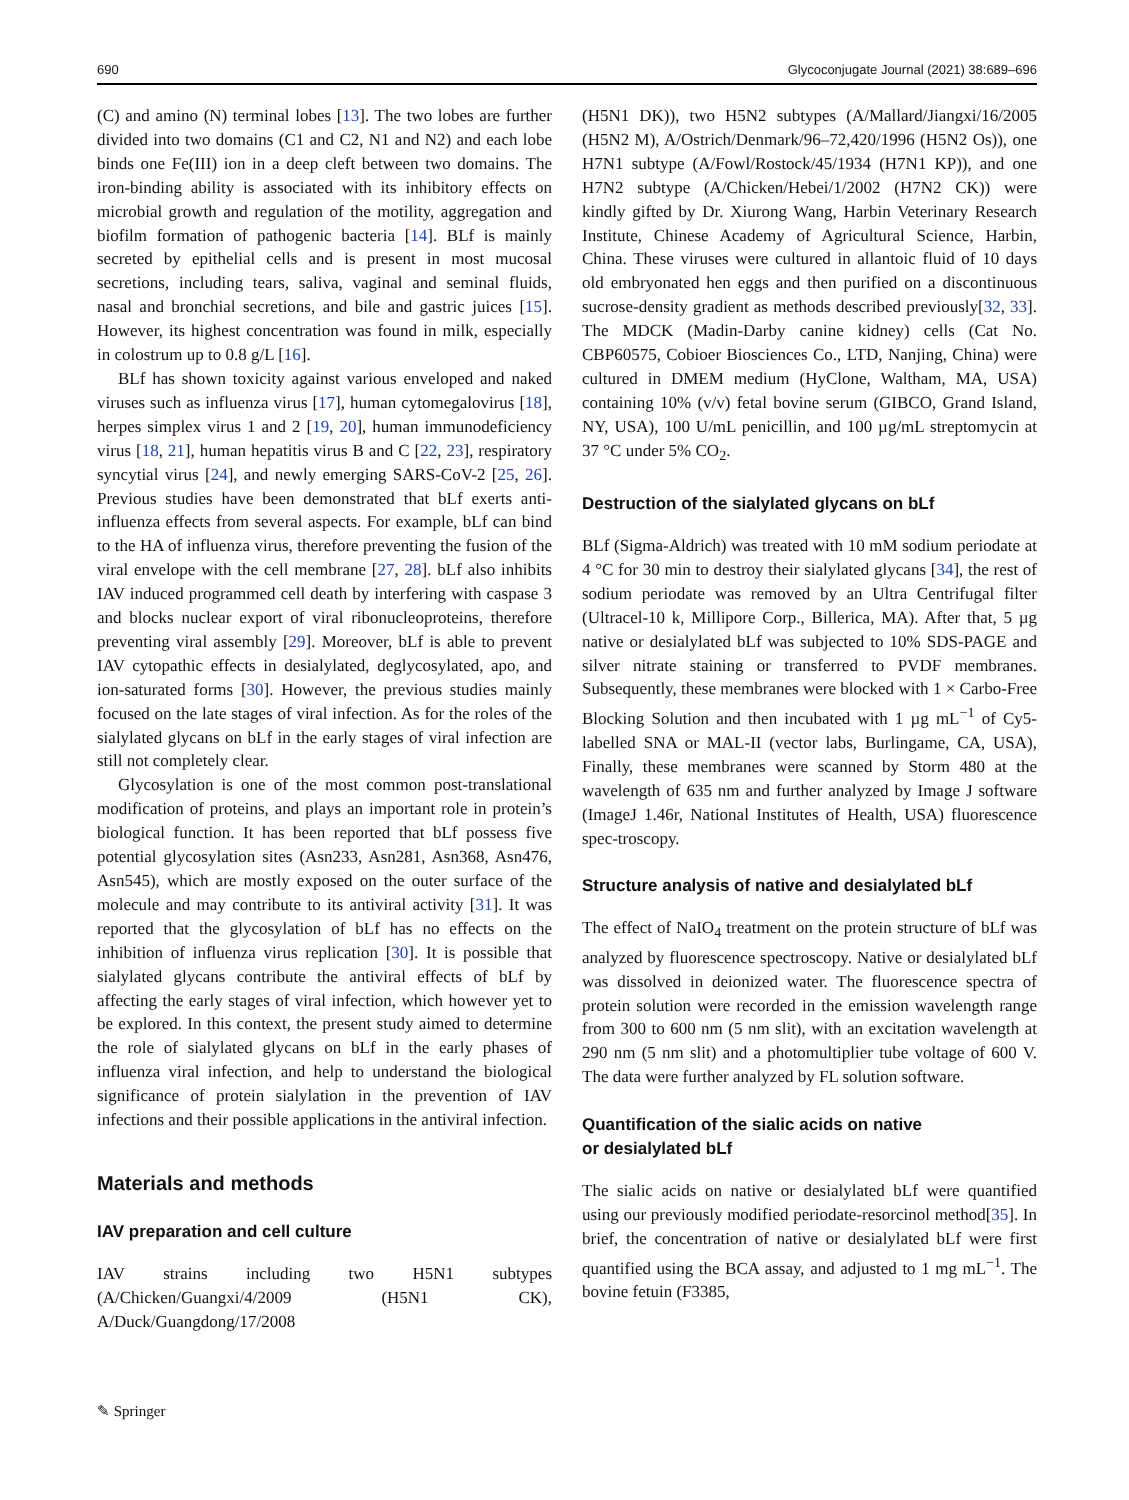690 Glycoconjugate Journal (2021) 38:689–696
(C) and amino (N) terminal lobes [13]. The two lobes are further divided into two domains (C1 and C2, N1 and N2) and each lobe binds one Fe(III) ion in a deep cleft between two domains. The iron-binding ability is associated with its inhibitory effects on microbial growth and regulation of the motility, aggregation and biofilm formation of pathogenic bacteria [14]. BLf is mainly secreted by epithelial cells and is present in most mucosal secretions, including tears, saliva, vaginal and seminal fluids, nasal and bronchial secretions, and bile and gastric juices [15]. However, its highest concentration was found in milk, especially in colostrum up to 0.8 g/L [16].
BLf has shown toxicity against various enveloped and naked viruses such as influenza virus [17], human cytomegalovirus [18], herpes simplex virus 1 and 2 [19, 20], human immunodeficiency virus [18, 21], human hepatitis virus B and C [22, 23], respiratory syncytial virus [24], and newly emerging SARS-CoV-2 [25, 26]. Previous studies have been demonstrated that bLf exerts anti-influenza effects from several aspects. For example, bLf can bind to the HA of influenza virus, therefore preventing the fusion of the viral envelope with the cell membrane [27, 28]. bLf also inhibits IAV induced programmed cell death by interfering with caspase 3 and blocks nuclear export of viral ribonucleoproteins, therefore preventing viral assembly [29]. Moreover, bLf is able to prevent IAV cytopathic effects in desialylated, deglycosylated, apo, and ion-saturated forms [30]. However, the previous studies mainly focused on the late stages of viral infection. As for the roles of the sialylated glycans on bLf in the early stages of viral infection are still not completely clear.
Glycosylation is one of the most common post-translational modification of proteins, and plays an important role in protein’s biological function. It has been reported that bLf possess five potential glycosylation sites (Asn233, Asn281, Asn368, Asn476, Asn545), which are mostly exposed on the outer surface of the molecule and may contribute to its antiviral activity [31]. It was reported that the glycosylation of bLf has no effects on the inhibition of influenza virus replication [30]. It is possible that sialylated glycans contribute the antiviral effects of bLf by affecting the early stages of viral infection, which however yet to be explored. In this context, the present study aimed to determine the role of sialylated glycans on bLf in the early phases of influenza viral infection, and help to understand the biological significance of protein sialylation in the prevention of IAV infections and their possible applications in the antiviral infection.
Materials and methods
IAV preparation and cell culture
IAV strains including two H5N1 subtypes (A/Chicken/Guangxi/4/2009 (H5N1 CK), A/Duck/Guangdong/17/2008
(H5N1 DK)), two H5N2 subtypes (A/Mallard/Jiangxi/16/2005 (H5N2 M), A/Ostrich/Denmark/96–72,420/1996 (H5N2 Os)), one H7N1 subtype (A/Fowl/Rostock/45/1934 (H7N1 KP)), and one H7N2 subtype (A/Chicken/Hebei/1/2002 (H7N2 CK)) were kindly gifted by Dr. Xiurong Wang, Harbin Veterinary Research Institute, Chinese Academy of Agricultural Science, Harbin, China. These viruses were cultured in allantoic fluid of 10 days old embryonated hen eggs and then purified on a discontinuous sucrose-density gradient as methods described previously[32, 33]. The MDCK (Madin-Darby canine kidney) cells (Cat No. CBP60575, Cobioer Biosciences Co., LTD, Nanjing, China) were cultured in DMEM medium (HyClone, Waltham, MA, USA) containing 10% (v/v) fetal bovine serum (GIBCO, Grand Island, NY, USA), 100 U/mL penicillin, and 100 µg/mL streptomycin at 37 °C under 5% CO<sub>2</sub>.
Destruction of the sialylated glycans on bLf
BLf (Sigma-Aldrich) was treated with 10 mM sodium periodate at 4 °C for 30 min to destroy their sialylated glycans [34], the rest of sodium periodate was removed by an Ultra Centrifugal filter (Ultracel-10 k, Millipore Corp., Billerica, MA). After that, 5 µg native or desialylated bLf was subjected to 10% SDS-PAGE and silver nitrate staining or transferred to PVDF membranes. Subsequently, these membranes were blocked with 1 × Carbo-Free Blocking Solution and then incubated with 1 µg mL<sup>−1</sup> of Cy5-labelled SNA or MAL-II (vector labs, Burlingame, CA, USA), Finally, these membranes were scanned by Storm 480 at the wavelength of 635 nm and further analyzed by Image J software (ImageJ 1.46r, National Institutes of Health, USA) fluorescence spec-troscopy.
Structure analysis of native and desialylated bLf
The effect of NaIO<sub>4</sub> treatment on the protein structure of bLf was analyzed by fluorescence spectroscopy. Native or desialylated bLf was dissolved in deionized water. The fluorescence spectra of protein solution were recorded in the emission wavelength range from 300 to 600 nm (5 nm slit), with an excitation wavelength at 290 nm (5 nm slit) and a photomultiplier tube voltage of 600 V. The data were further analyzed by FL solution software.
Quantification of the sialic acids on native
or desialylated bLf
The sialic acids on native or desialylated bLf were quantified using our previously modified periodate-resorcinol method[35]. In brief, the concentration of native or desialylated bLf were first quantified using the BCA assay, and adjusted to 1 mg mL<sup>−1</sup>. The bovine fetuin (F3385,
✎ Springer